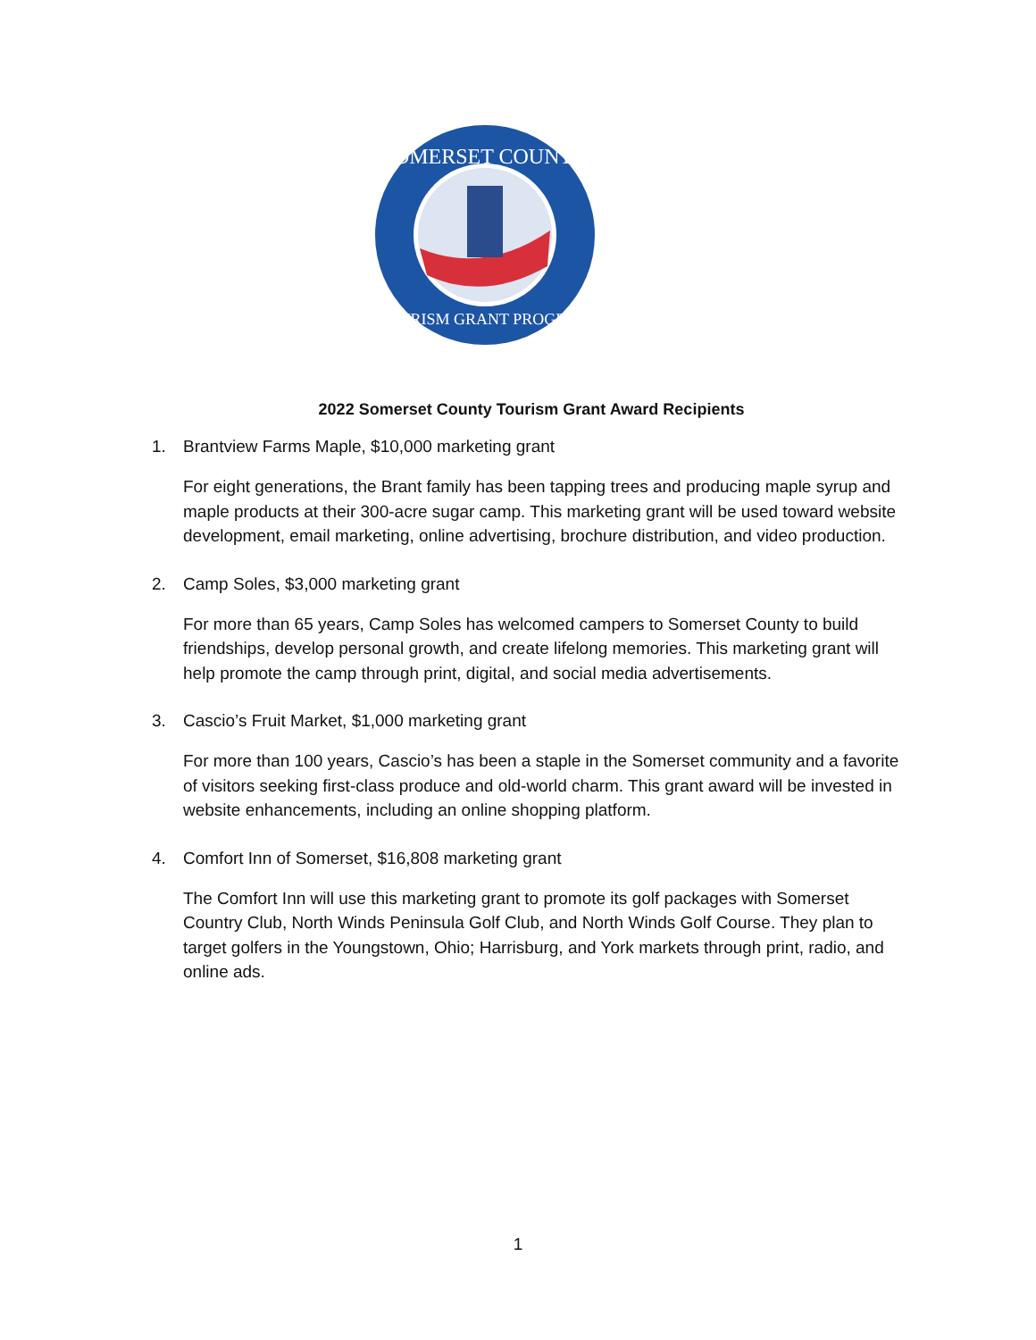SOMERSET COUNTY
TOURISM GRANT PROGRAM
2022 Somerset County Tourism Grant Award Recipients
1. Brantview Farms Maple, $10,000 marketing grant
For eight generations, the Brant family has been tapping trees and producing maple syrup and maple products at their 300-acre sugar camp. This marketing grant will be used toward website development, email marketing, online advertising, brochure distribution, and video production.
2. Camp Soles, $3,000 marketing grant
For more than 65 years, Camp Soles has welcomed campers to Somerset County to build friendships, develop personal growth, and create lifelong memories. This marketing grant will help promote the camp through print, digital, and social media advertisements.
3. Cascio’s Fruit Market, $1,000 marketing grant
For more than 100 years, Cascio’s has been a staple in the Somerset community and a favorite of visitors seeking first-class produce and old-world charm. This grant award will be invested in website enhancements, including an online shopping platform.
4. Comfort Inn of Somerset, $16,808 marketing grant
The Comfort Inn will use this marketing grant to promote its golf packages with Somerset Country Club, North Winds Peninsula Golf Club, and North Winds Golf Course. They plan to target golfers in the Youngstown, Ohio; Harrisburg, and York markets through print, radio, and online ads.
1